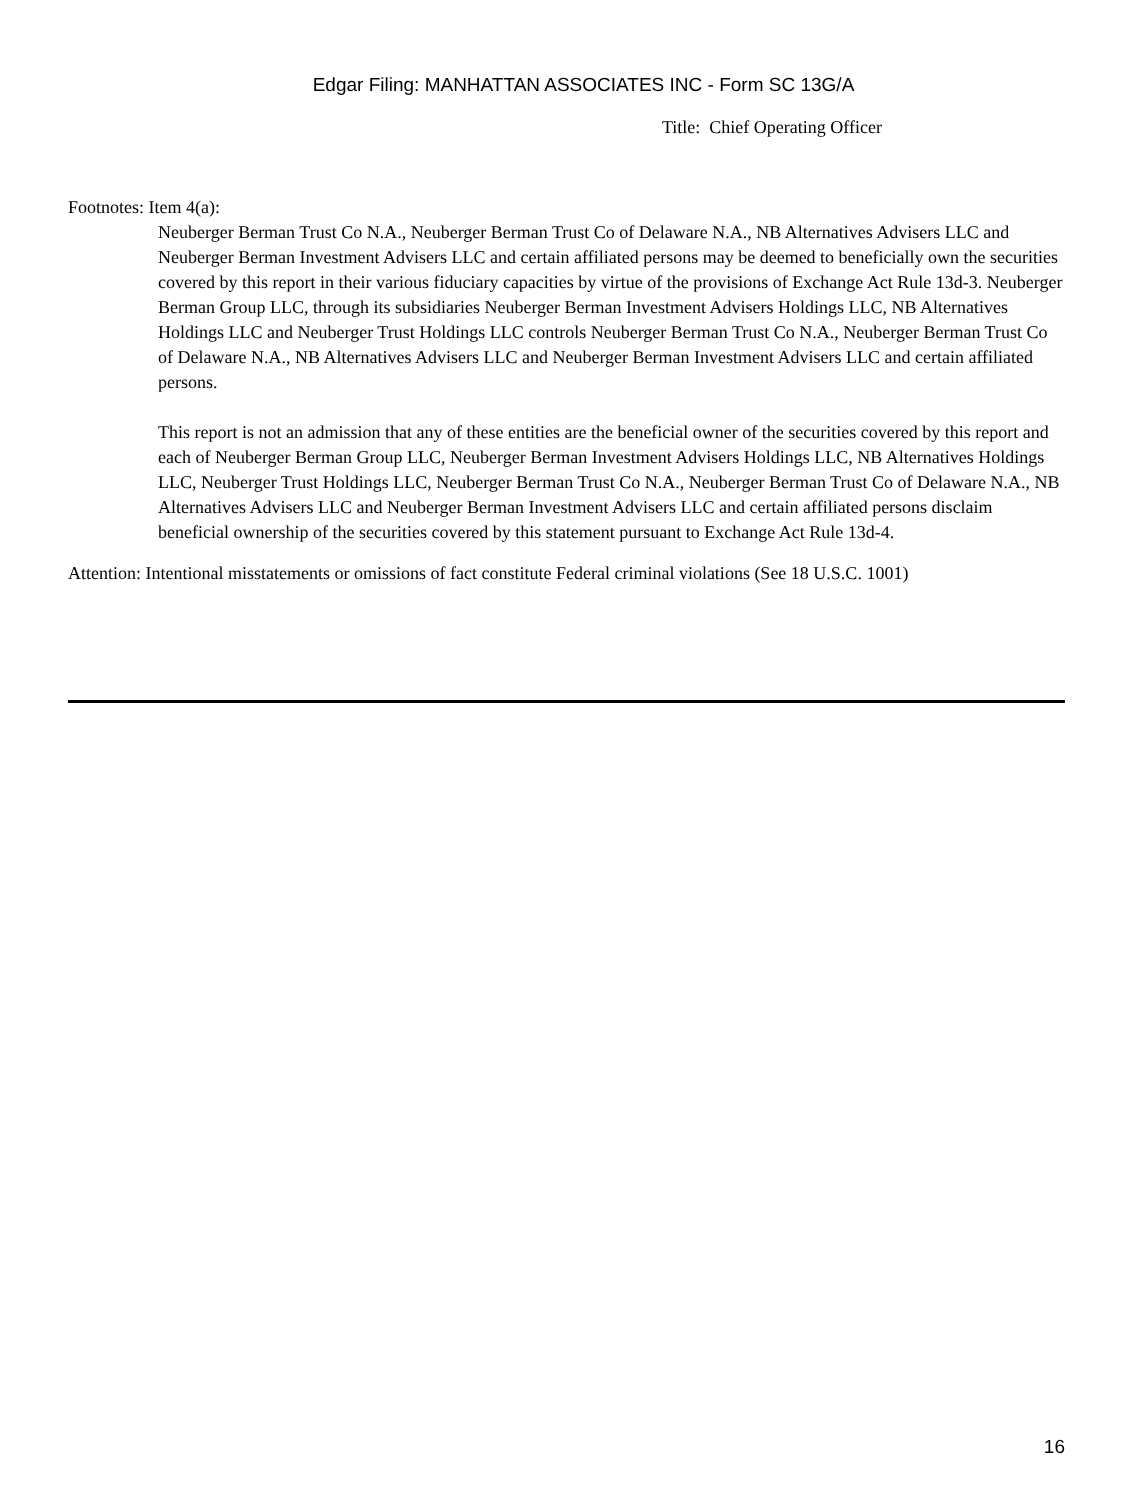Edgar Filing: MANHATTAN ASSOCIATES INC - Form SC 13G/A
Title: Chief Operating Officer
Footnotes: Item 4(a):
Neuberger Berman Trust Co N.A., Neuberger Berman Trust Co of Delaware N.A., NB Alternatives Advisers LLC and Neuberger Berman Investment Advisers LLC and certain affiliated persons may be deemed to beneficially own the securities covered by this report in their various fiduciary capacities by virtue of the provisions of Exchange Act Rule 13d-3. Neuberger Berman Group LLC, through its subsidiaries Neuberger Berman Investment Advisers Holdings LLC, NB Alternatives Holdings LLC and Neuberger Trust Holdings LLC controls Neuberger Berman Trust Co N.A., Neuberger Berman Trust Co of Delaware N.A., NB Alternatives Advisers LLC and Neuberger Berman Investment Advisers LLC and certain affiliated persons.
This report is not an admission that any of these entities are the beneficial owner of the securities covered by this report and each of Neuberger Berman Group LLC, Neuberger Berman Investment Advisers Holdings LLC, NB Alternatives Holdings LLC, Neuberger Trust Holdings LLC, Neuberger Berman Trust Co N.A., Neuberger Berman Trust Co of Delaware N.A., NB Alternatives Advisers LLC and Neuberger Berman Investment Advisers LLC and certain affiliated persons disclaim beneficial ownership of the securities covered by this statement pursuant to Exchange Act Rule 13d-4.
Attention: Intentional misstatements or omissions of fact constitute Federal criminal violations (See 18 U.S.C. 1001)
16